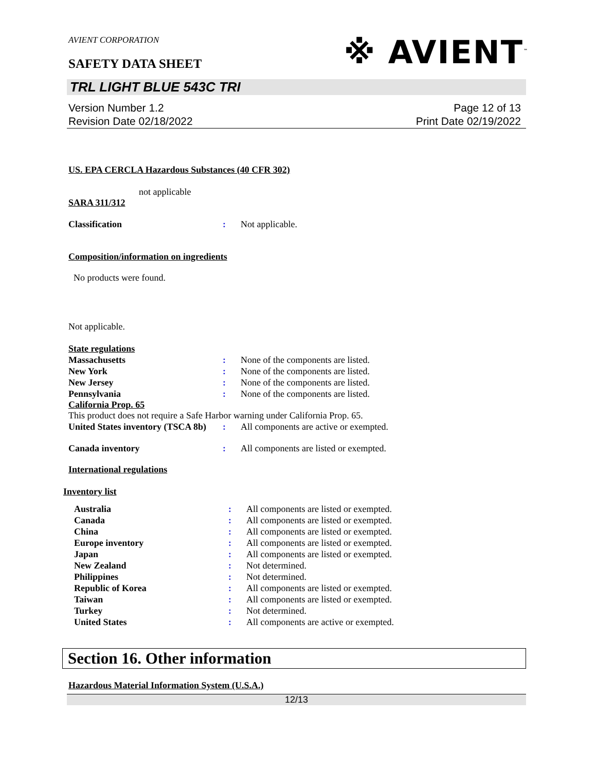AVIENT CORPORATION
SAFETY DATA SHEET
※ AVIENT<sup>™</sup>
TRL LIGHT BLUE 543C TRI
Version Number 1.2
Revision Date 02/18/2022
Page 12 of 13
Print Date 02/19/2022
US. EPA CERCLA Hazardous Substances (40 CFR 302)
not applicable
SARA 311/312
Classification: Not applicable.
Composition/information on ingredients
No products were found.
Not applicable.
State regulations
Massachusetts: None of the components are listed.
New York: None of the components are listed.
New Jersey: None of the components are listed.
Pennsylvania: None of the components are listed.
California Prop. 65
This product does not require a Safe Harbor warning under California Prop. 65.
United States inventory (TSCA 8b): All components are active or exempted.
Canada inventory: All components are listed or exempted.
International regulations
Inventory list
Australia: All components are listed or exempted.
Canada: All components are listed or exempted.
China: All components are listed or exempted.
Europe inventory: All components are listed or exempted.
Japan: All components are listed or exempted.
New Zealand: Not determined.
Philippines: Not determined.
Republic of Korea: All components are listed or exempted.
Taiwan: All components are listed or exempted.
Turkey: Not determined.
United States: All components are active or exempted.
Section 16. Other information
Hazardous Material Information System (U.S.A.)
12/13